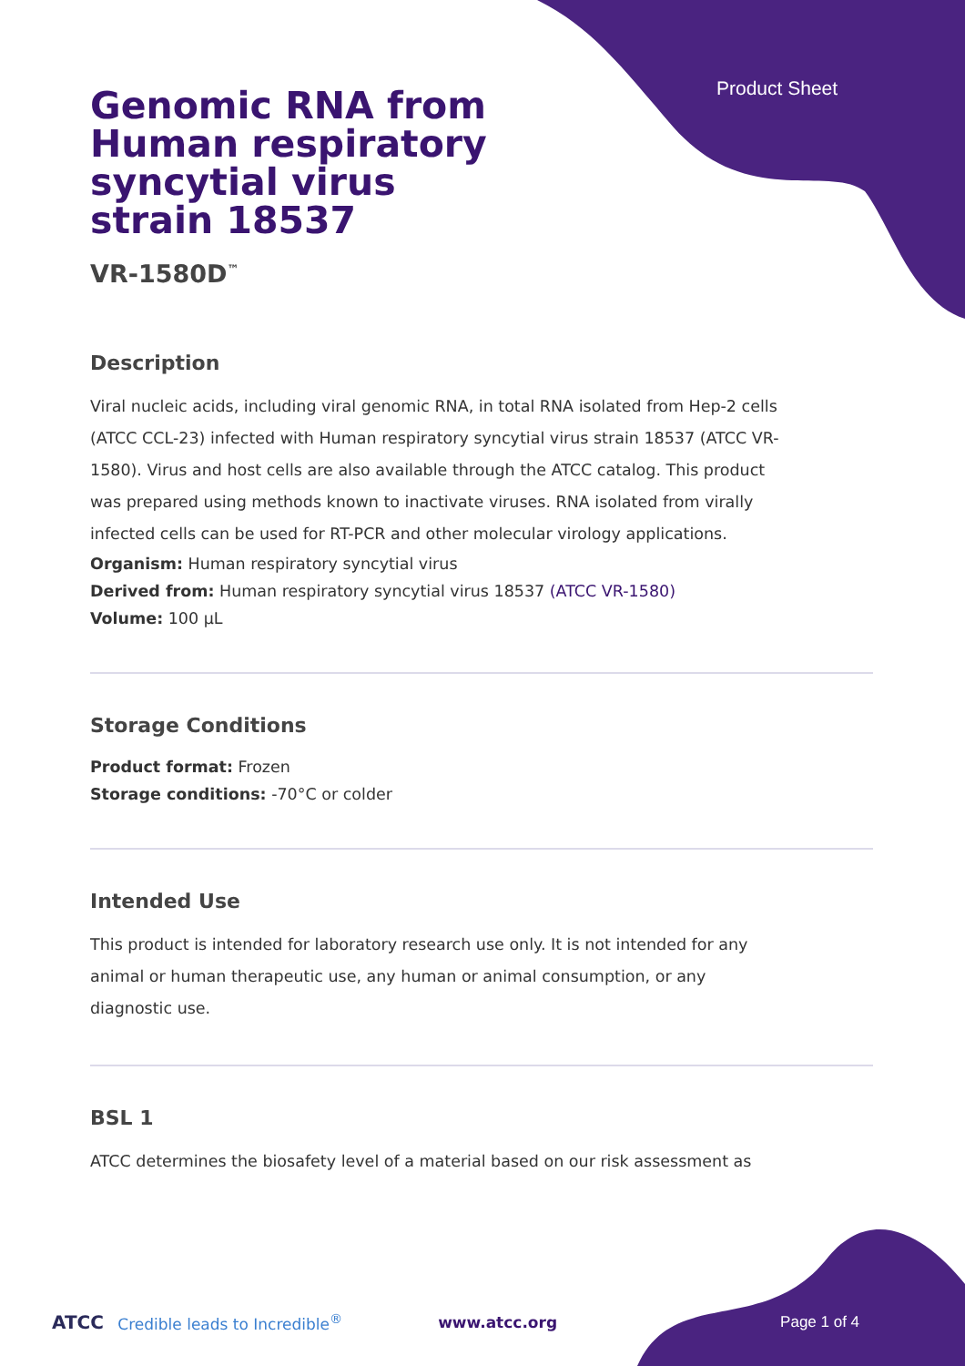Product Sheet
Genomic RNA from Human respiratory syncytial virus strain 18537
VR-1580D<sup>™</sup>
Description
Viral nucleic acids, including viral genomic RNA, in total RNA isolated from Hep-2 cells (ATCC CCL-23) infected with Human respiratory syncytial virus strain 18537 (ATCC VR-1580). Virus and host cells are also available through the ATCC catalog. This product was prepared using methods known to inactivate viruses. RNA isolated from virally infected cells can be used for RT-PCR and other molecular virology applications.
Organism: Human respiratory syncytial virus
Derived from: Human respiratory syncytial virus 18537 (ATCC VR-1580)
Volume: 100 µL
Storage Conditions
Product format: Frozen
Storage conditions: -70°C or colder
Intended Use
This product is intended for laboratory research use only. It is not intended for any animal or human therapeutic use, any human or animal consumption, or any diagnostic use.
BSL 1
ATCC determines the biosafety level of a material based on our risk assessment as
ATCC Credible leads to Incredible<sup>®</sup> www.atcc.org Page 1 of 4